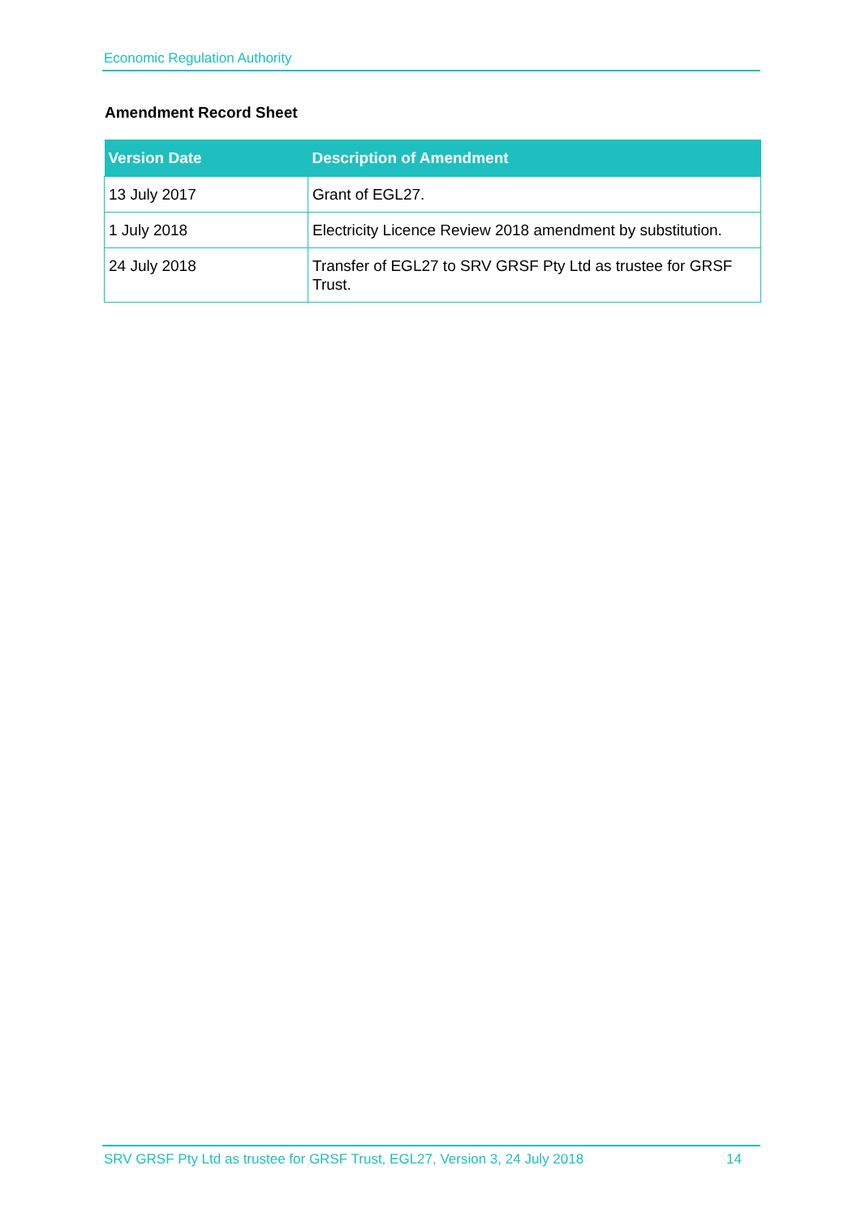Economic Regulation Authority
Amendment Record Sheet
| Version Date | Description of Amendment |
| --- | --- |
| 13 July 2017 | Grant of EGL27. |
| 1 July 2018 | Electricity Licence Review 2018 amendment by substitution. |
| 24 July 2018 | Transfer of EGL27 to SRV GRSF Pty Ltd as trustee for GRSF Trust. |
SRV GRSF Pty Ltd as trustee for GRSF Trust, EGL27, Version 3, 24 July 2018 14